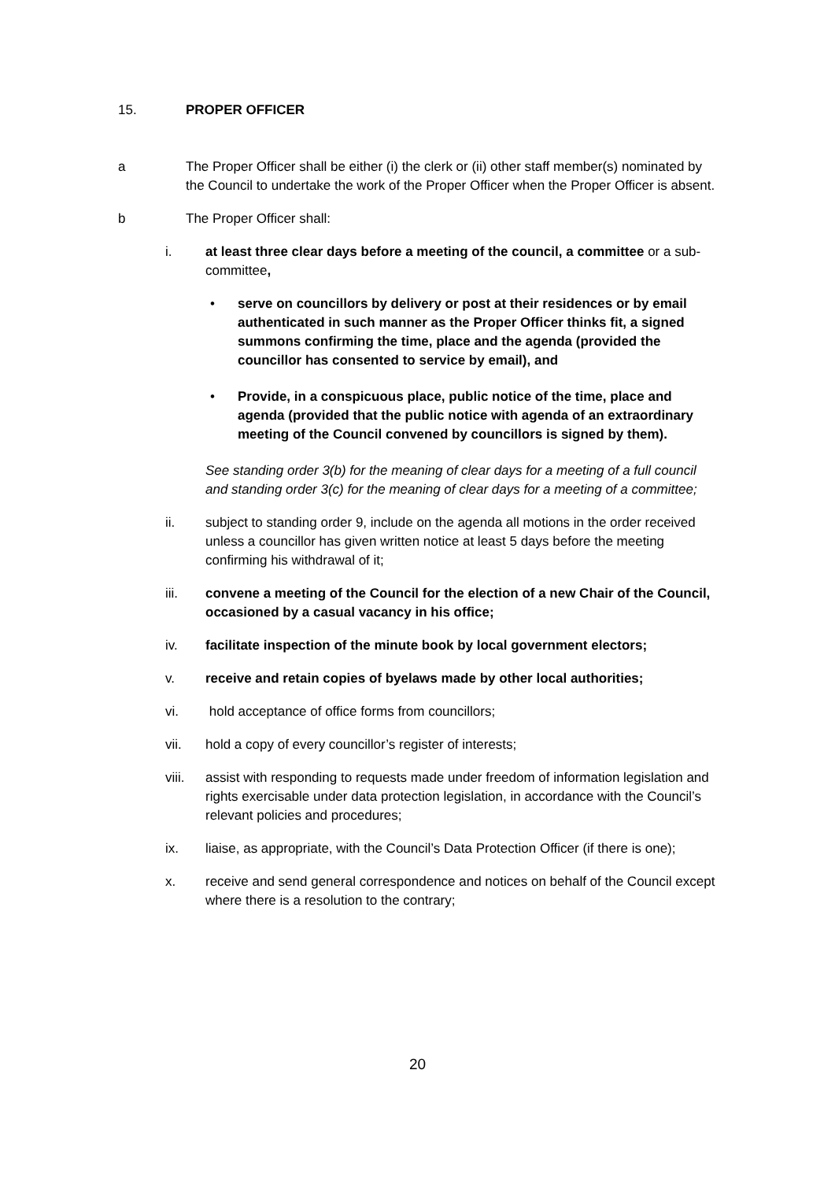15. PROPER OFFICER
a The Proper Officer shall be either (i) the clerk or (ii) other staff member(s) nominated by the Council to undertake the work of the Proper Officer when the Proper Officer is absent.
b The Proper Officer shall:
i. at least three clear days before a meeting of the council, a committee or a sub-committee,
• serve on councillors by delivery or post at their residences or by email authenticated in such manner as the Proper Officer thinks fit, a signed summons confirming the time, place and the agenda (provided the councillor has consented to service by email), and
• Provide, in a conspicuous place, public notice of the time, place and agenda (provided that the public notice with agenda of an extraordinary meeting of the Council convened by councillors is signed by them).
See standing order 3(b) for the meaning of clear days for a meeting of a full council and standing order 3(c) for the meaning of clear days for a meeting of a committee;
ii. subject to standing order 9, include on the agenda all motions in the order received unless a councillor has given written notice at least 5 days before the meeting confirming his withdrawal of it;
iii. convene a meeting of the Council for the election of a new Chair of the Council, occasioned by a casual vacancy in his office;
iv. facilitate inspection of the minute book by local government electors;
v. receive and retain copies of byelaws made by other local authorities;
vi. hold acceptance of office forms from councillors;
vii. hold a copy of every councillor’s register of interests;
viii. assist with responding to requests made under freedom of information legislation and rights exercisable under data protection legislation, in accordance with the Council’s relevant policies and procedures;
ix. liaise, as appropriate, with the Council’s Data Protection Officer (if there is one);
x. receive and send general correspondence and notices on behalf of the Council except where there is a resolution to the contrary;
20